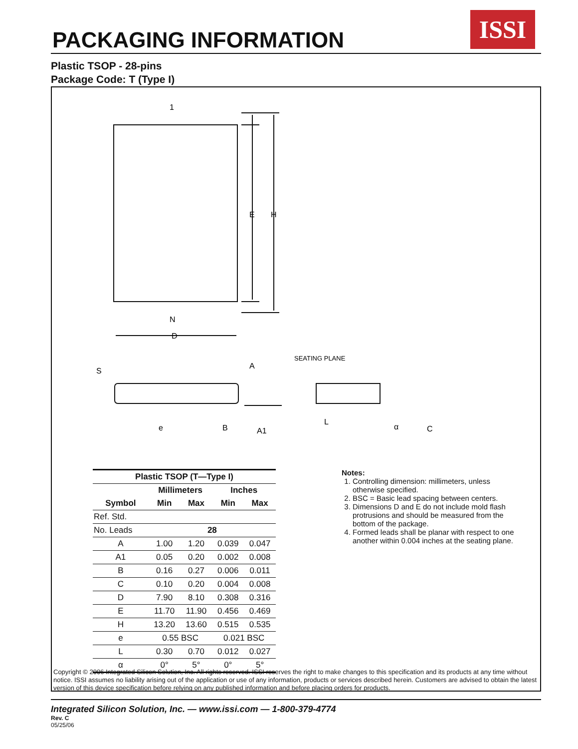PACKAGING INFORMATION
ISSI
Plastic TSOP - 28-pins
Package Code: T (Type I)
1
N
E
H
D
SEATING PLANE
S
A
e
B
A1
L
α
C
| Plastic TSOP (T—Type I) | | | | |
| --- | --- | --- | --- | --- |
| | Millimeters | | Inches | |
| Symbol | Min | Max | Min | Max |
| Ref. Std. | | | | |
| No. Leads | 28 | | | |
| A | 1.00 | 1.20 | 0.039 | 0.047 |
| A1 | 0.05 | 0.20 | 0.002 | 0.008 |
| B | 0.16 | 0.27 | 0.006 | 0.011 |
| C | 0.10 | 0.20 | 0.004 | 0.008 |
| D | 7.90 | 8.10 | 0.308 | 0.316 |
| E | 11.70 | 11.90 | 0.456 | 0.469 |
| H | 13.20 | 13.60 | 0.515 | 0.535 |
| e | 0.55 BSC | | 0.021 BSC | |
| L | 0.30 | 0.70 | 0.012 | 0.027 |
| α | 0° | 5° | 0° | 5° |
Notes:
1. Controlling dimension: millimeters, unless otherwise specified.
2. BSC = Basic lead spacing between centers.
3. Dimensions D and E do not include mold flash protrusions and should be measured from the bottom of the package.
4. Formed leads shall be planar with respect to one another within 0.004 inches at the seating plane.
Copyright © 2006 Integrated Silicon Solution, Inc. All rights reserved. ISSI reserves the right to make changes to this specification and its products at any time without notice. ISSI assumes no liability arising out of the application or use of any information, products or services described herein. Customers are advised to obtain the latest version of this device specification before relying on any published information and before placing orders for products.
Integrated Silicon Solution, Inc. — www.issi.com — 1-800-379-4774
Rev. C
05/25/06